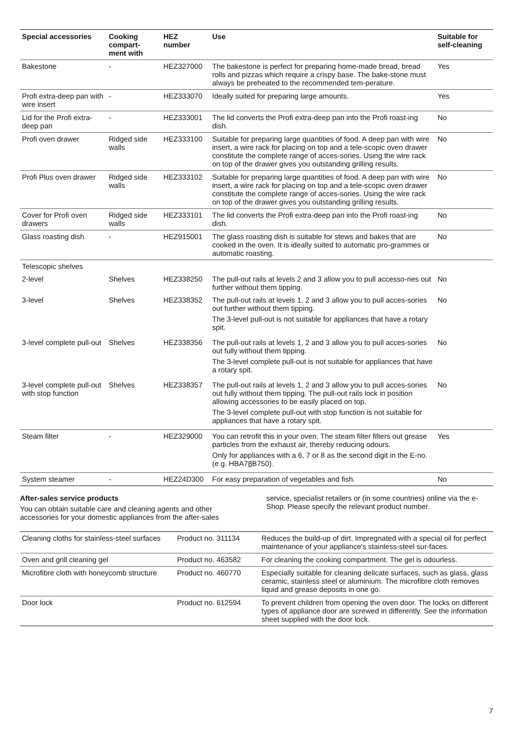| Special accessories | Cooking compart- ment with | HEZ number | Use | Suitable for self-cleaning |
| --- | --- | --- | --- | --- |
| Bakestone | - | HEZ327000 | The bakestone is perfect for preparing home-made bread, bread rolls and pizzas which require a crispy base. The bake-stone must always be preheated to the recommended tem-perature. | Yes |
| Profi extra-deep pan with wire insert | - | HEZ333070 | Ideally suited for preparing large amounts. | Yes |
| Lid for the Profi extra-deep pan | - | HEZ333001 | The lid converts the Profi extra-deep pan into the Profi roast-ing dish. | No |
| Profi oven drawer | Ridged side walls | HEZ333100 | Suitable for preparing large quantities of food. A deep pan with wire insert, a wire rack for placing on top and a tele-scopic oven drawer constitute the complete range of acces-sories. Using the wire rack on top of the drawer gives you outstanding grilling results. | No |
| Profi Plus oven drawer | Ridged side walls | HEZ333102 | Suitable for preparing large quantities of food. A deep pan with wire insert, a wire rack for placing on top and a tele-scopic oven drawer constitute the complete range of acces-sories. Using the wire rack on top of the drawer gives you outstanding grilling results. | No |
| Cover for Profi oven drawers | Ridged side walls | HEZ333101 | The lid converts the Profi extra-deep pan into the Profi roast-ing dish. | No |
| Glass roasting dish | - | HEZ915001 | The glass roasting dish is suitable for stews and bakes that are cooked in the oven. It is ideally suited to automatic pro-grammes or automatic roasting. | No |
| Telescopic shelves | | | | |
| 2-level | Shelves | HEZ338250 | The pull-out rails at levels 2 and 3 allow you to pull accesso-ries out further without them tipping. | No |
| 3-level | Shelves | HEZ338352 | The pull-out rails at levels 1, 2 and 3 allow you to pull acces-sories out further without them tipping. The 3-level pull-out is not suitable for appliances that have a rotary spit. | No |
| 3-level complete pull-out | Shelves | HEZ338356 | The pull-out rails at levels 1, 2 and 3 allow you to pull acces-sories out fully without them tipping. The 3-level complete pull-out is not suitable for appliances that have a rotary spit. | No |
| 3-level complete pull-out with stop function | Shelves | HEZ338357 | The pull-out rails at levels 1, 2 and 3 allow you to pull acces-sories out fully without them tipping. The pull-out rails lock in position allowing accessories to be easily placed on top. The 3-level complete pull-out with stop function is not suitable for appliances that have a rotary spit. | No |
| Steam filter | - | HEZ329000 | You can retrofit this in your oven. The steam filter filters out grease particles from the exhaust air, thereby reducing odours. Only for appliances with a 6, 7 or 8 as the second digit in the E-no. (e.g. HBA7 8 B750). | Yes |
| System steamer | - | HEZ24D300 | For easy preparation of vegetables and fish. | No |
After-sales service products
You can obtain suitable care and cleaning agents and other accessories for your domestic appliances from the after-sales
service, specialist retailers or (in some countries) online via the e-Shop. Please specify the relevant product number.
| Cleaning cloths for stainless-steel surfaces | Product no. 311134 | Reduces the build-up of dirt. Impregnated with a special oil for perfect maintenance of your appliance's stainless-steel sur-faces. |
| Oven and grill cleaning gel | Product no. 463582 | For cleaning the cooking compartment. The gel is odourless. |
| Microfibre cloth with honeycomb structure | Product no. 460770 | Especially suitable for cleaning delicate surfaces, such as glass, glass ceramic, stainless steel or aluminium. The microfibre cloth removes liquid and grease deposits in one go. |
| Door lock | Product no. 612594 | To prevent children from opening the oven door. The locks on different types of appliance door are screwed in differently. See the information sheet supplied with the door lock. |
7